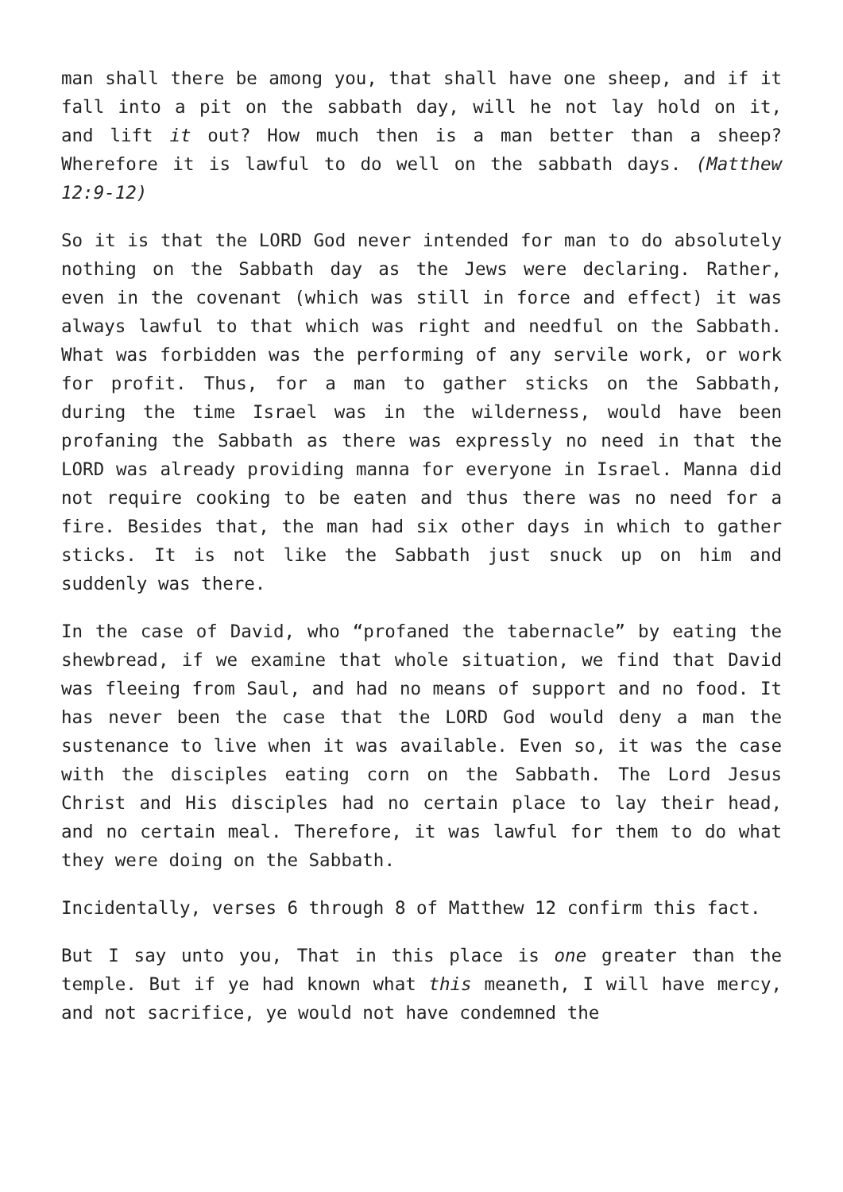man shall there be among you, that shall have one sheep, and if it fall into a pit on the sabbath day, will he not lay hold on it, and lift it out? How much then is a man better than a sheep? Wherefore it is lawful to do well on the sabbath days. (Matthew 12:9-12)
So it is that the LORD God never intended for man to do absolutely nothing on the Sabbath day as the Jews were declaring. Rather, even in the covenant (which was still in force and effect) it was always lawful to that which was right and needful on the Sabbath. What was forbidden was the performing of any servile work, or work for profit. Thus, for a man to gather sticks on the Sabbath, during the time Israel was in the wilderness, would have been profaning the Sabbath as there was expressly no need in that the LORD was already providing manna for everyone in Israel. Manna did not require cooking to be eaten and thus there was no need for a fire. Besides that, the man had six other days in which to gather sticks. It is not like the Sabbath just snuck up on him and suddenly was there.
In the case of David, who “profaned the tabernacle” by eating the shewbread, if we examine that whole situation, we find that David was fleeing from Saul, and had no means of support and no food. It has never been the case that the LORD God would deny a man the sustenance to live when it was available. Even so, it was the case with the disciples eating corn on the Sabbath. The Lord Jesus Christ and His disciples had no certain place to lay their head, and no certain meal. Therefore, it was lawful for them to do what they were doing on the Sabbath.
Incidentally, verses 6 through 8 of Matthew 12 confirm this fact.
But I say unto you, That in this place is one greater than the temple. But if ye had known what this meaneth, I will have mercy, and not sacrifice, ye would not have condemned the